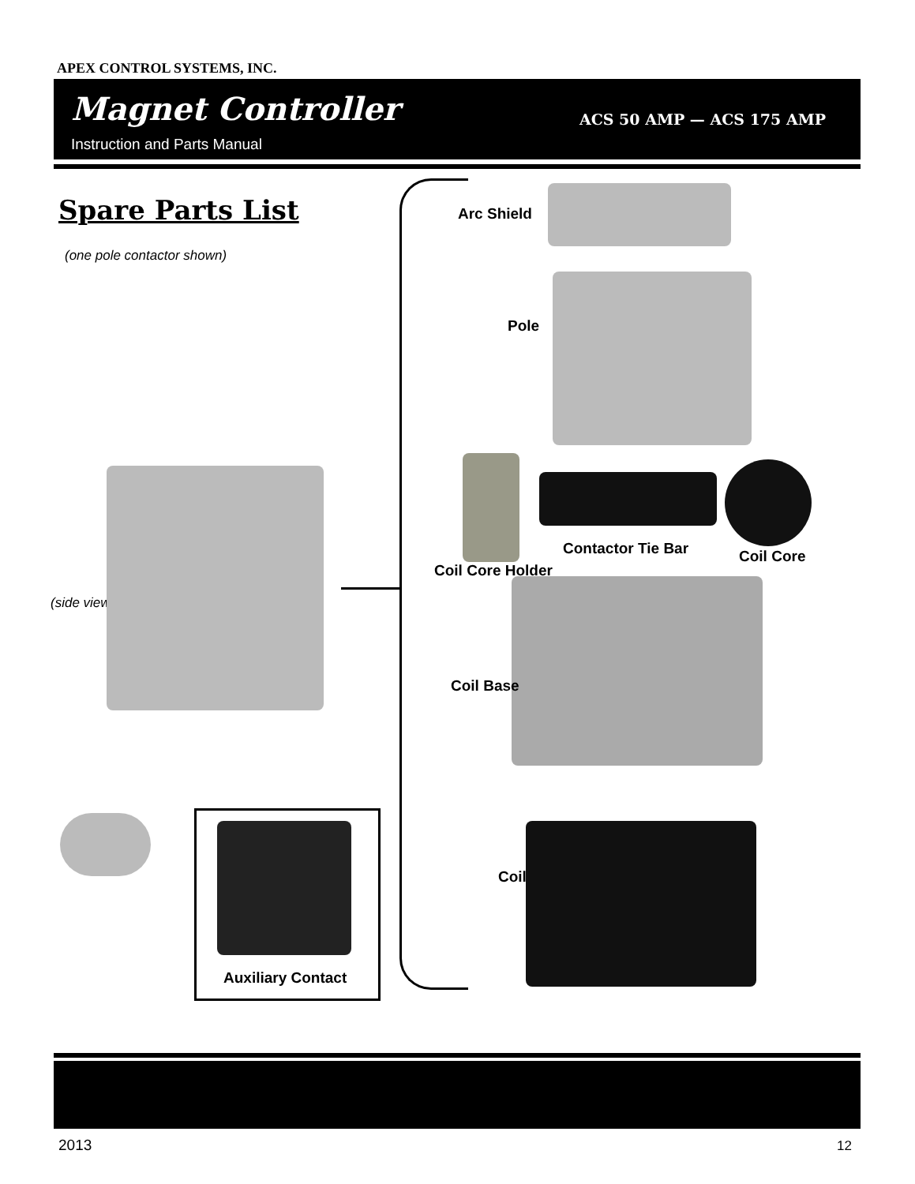APEX CONTROL SYSTEMS, INC.
Magnet Controller
Instruction and Parts Manual
ACS 50 AMP — ACS 175 AMP
Spare Parts List
(one pole contactor shown)
(side view)
Auxiliary Contact
Arc Shield
Pole
Contactor Tie Bar Coil Core
Coil Core Holder
Coil Base
Coil
2013 12